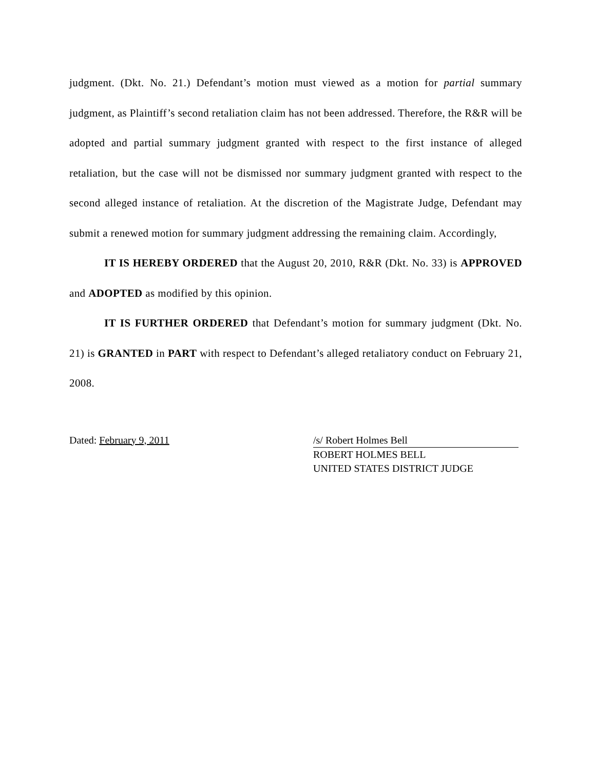judgment. (Dkt. No. 21.) Defendant’s motion must viewed as a motion for partial summary judgment, as Plaintiff’s second retaliation claim has not been addressed. Therefore, the R&R will be adopted and partial summary judgment granted with respect to the first instance of alleged retaliation, but the case will not be dismissed nor summary judgment granted with respect to the second alleged instance of retaliation. At the discretion of the Magistrate Judge, Defendant may submit a renewed motion for summary judgment addressing the remaining claim. Accordingly,
IT IS HEREBY ORDERED that the August 20, 2010, R&R (Dkt. No. 33) is APPROVED and ADOPTED as modified by this opinion.
IT IS FURTHER ORDERED that Defendant’s motion for summary judgment (Dkt. No. 21) is GRANTED in PART with respect to Defendant’s alleged retaliatory conduct on February 21, 2008.
Dated: February 9, 2011 /s/ Robert Holmes Bell
ROBERT HOLMES BELL
UNITED STATES DISTRICT JUDGE